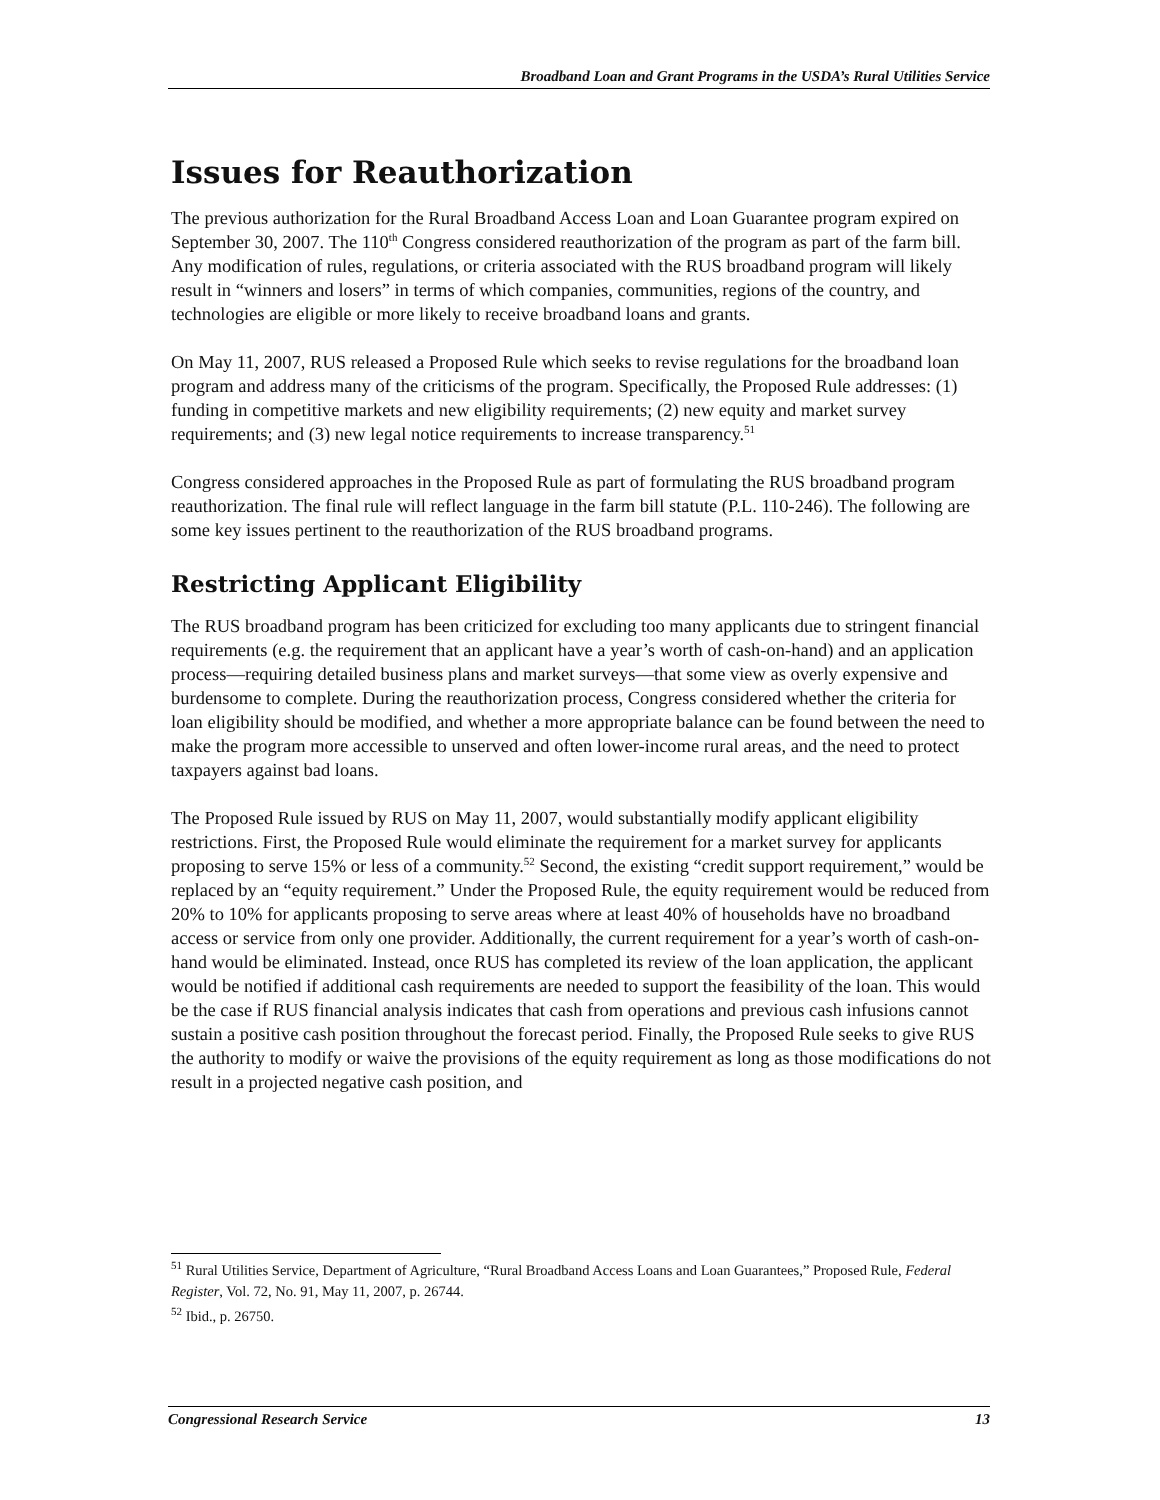Broadband Loan and Grant Programs in the USDA’s Rural Utilities Service
Issues for Reauthorization
The previous authorization for the Rural Broadband Access Loan and Loan Guarantee program expired on September 30, 2007. The 110<sup>th</sup> Congress considered reauthorization of the program as part of the farm bill. Any modification of rules, regulations, or criteria associated with the RUS broadband program will likely result in “winners and losers” in terms of which companies, communities, regions of the country, and technologies are eligible or more likely to receive broadband loans and grants.
On May 11, 2007, RUS released a Proposed Rule which seeks to revise regulations for the broadband loan program and address many of the criticisms of the program. Specifically, the Proposed Rule addresses: (1) funding in competitive markets and new eligibility requirements; (2) new equity and market survey requirements; and (3) new legal notice requirements to increase transparency.<sup>51</sup>
Congress considered approaches in the Proposed Rule as part of formulating the RUS broadband program reauthorization. The final rule will reflect language in the farm bill statute (P.L. 110-246). The following are some key issues pertinent to the reauthorization of the RUS broadband programs.
Restricting Applicant Eligibility
The RUS broadband program has been criticized for excluding too many applicants due to stringent financial requirements (e.g. the requirement that an applicant have a year’s worth of cash-on-hand) and an application process—requiring detailed business plans and market surveys—that some view as overly expensive and burdensome to complete. During the reauthorization process, Congress considered whether the criteria for loan eligibility should be modified, and whether a more appropriate balance can be found between the need to make the program more accessible to unserved and often lower-income rural areas, and the need to protect taxpayers against bad loans.
The Proposed Rule issued by RUS on May 11, 2007, would substantially modify applicant eligibility restrictions. First, the Proposed Rule would eliminate the requirement for a market survey for applicants proposing to serve 15% or less of a community.<sup>52</sup> Second, the existing “credit support requirement,” would be replaced by an “equity requirement.” Under the Proposed Rule, the equity requirement would be reduced from 20% to 10% for applicants proposing to serve areas where at least 40% of households have no broadband access or service from only one provider. Additionally, the current requirement for a year’s worth of cash-on-hand would be eliminated. Instead, once RUS has completed its review of the loan application, the applicant would be notified if additional cash requirements are needed to support the feasibility of the loan. This would be the case if RUS financial analysis indicates that cash from operations and previous cash infusions cannot sustain a positive cash position throughout the forecast period. Finally, the Proposed Rule seeks to give RUS the authority to modify or waive the provisions of the equity requirement as long as those modifications do not result in a projected negative cash position, and
<sup>51</sup> Rural Utilities Service, Department of Agriculture, “Rural Broadband Access Loans and Loan Guarantees,” Proposed Rule, Federal Register, Vol. 72, No. 91, May 11, 2007, p. 26744.
<sup>52</sup> Ibid., p. 26750.
Congressional Research Service 13